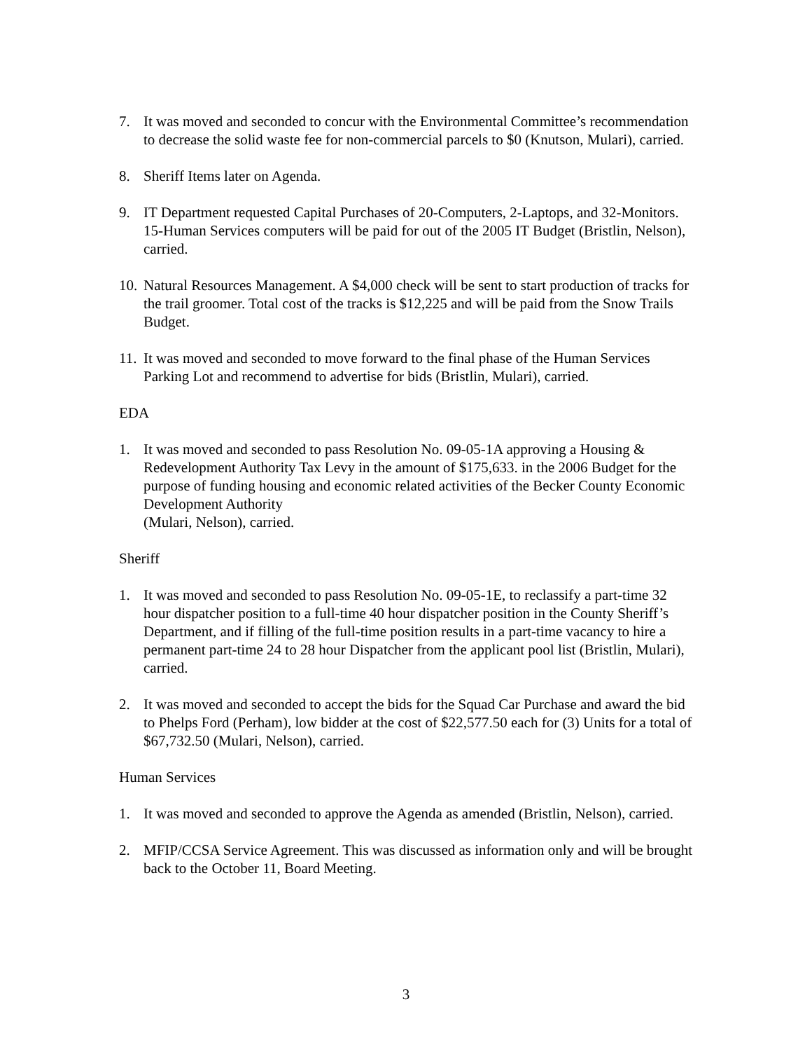7. It was moved and seconded to concur with the Environmental Committee’s recommendation to decrease the solid waste fee for non-commercial parcels to $0 (Knutson, Mulari), carried.
8. Sheriff Items later on Agenda.
9. IT Department requested Capital Purchases of 20-Computers, 2-Laptops, and 32-Monitors. 15-Human Services computers will be paid for out of the 2005 IT Budget (Bristlin, Nelson), carried.
10. Natural Resources Management. A $4,000 check will be sent to start production of tracks for the trail groomer. Total cost of the tracks is $12,225 and will be paid from the Snow Trails Budget.
11. It was moved and seconded to move forward to the final phase of the Human Services Parking Lot and recommend to advertise for bids (Bristlin, Mulari), carried.
EDA
1. It was moved and seconded to pass Resolution No. 09-05-1A approving a Housing & Redevelopment Authority Tax Levy in the amount of $175,633. in the 2006 Budget for the purpose of funding housing and economic related activities of the Becker County Economic Development Authority
(Mulari, Nelson), carried.
Sheriff
1. It was moved and seconded to pass Resolution No. 09-05-1E, to reclassify a part-time 32 hour dispatcher position to a full-time 40 hour dispatcher position in the County Sheriff’s Department, and if filling of the full-time position results in a part-time vacancy to hire a permanent part-time 24 to 28 hour Dispatcher from the applicant pool list (Bristlin, Mulari), carried.
2. It was moved and seconded to accept the bids for the Squad Car Purchase and award the bid to Phelps Ford (Perham), low bidder at the cost of $22,577.50 each for (3) Units for a total of $67,732.50 (Mulari, Nelson), carried.
Human Services
1. It was moved and seconded to approve the Agenda as amended (Bristlin, Nelson), carried.
2. MFIP/CCSA Service Agreement. This was discussed as information only and will be brought back to the October 11, Board Meeting.
3